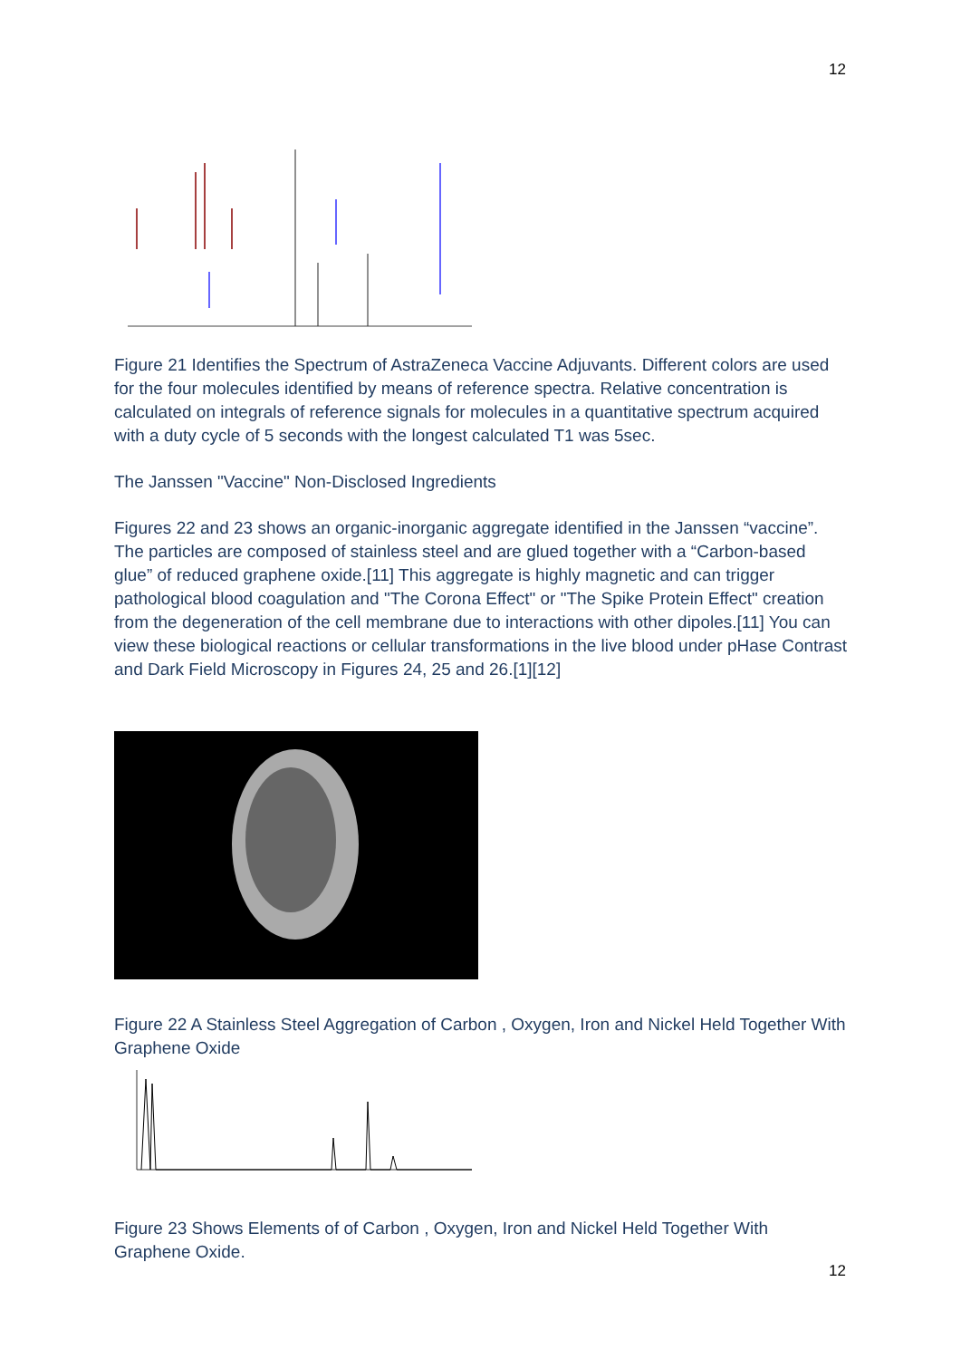12
Figure 21 Identifies the Spectrum of AstraZeneca Vaccine Adjuvants. Different colors are used for the four molecules identified by means of reference spectra. Relative concentration is calculated on integrals of reference signals for molecules in a quantitative spectrum acquired with a duty cycle of 5 seconds with the longest calculated T1 was 5sec.
The Janssen "Vaccine" Non-Disclosed Ingredients
Figures 22 and 23 shows an organic-inorganic aggregate identified in the Janssen “vaccine”. The particles are composed of stainless steel and are glued together with a “Carbon-based glue” of reduced graphene oxide.[11] This aggregate is highly magnetic and can trigger pathological blood coagulation and "The Corona Effect" or "The Spike Protein Effect" creation from the degeneration of the cell membrane due to interactions with other dipoles.[11] You can view these biological reactions or cellular transformations in the live blood under pHase Contrast and Dark Field Microscopy in Figures 24, 25 and 26.[1][12]
Figure 22 A Stainless Steel Aggregation of Carbon , Oxygen, Iron and Nickel Held Together With Graphene Oxide
Figure 23 Shows Elements of of Carbon , Oxygen, Iron and Nickel Held Together With Graphene Oxide.
12